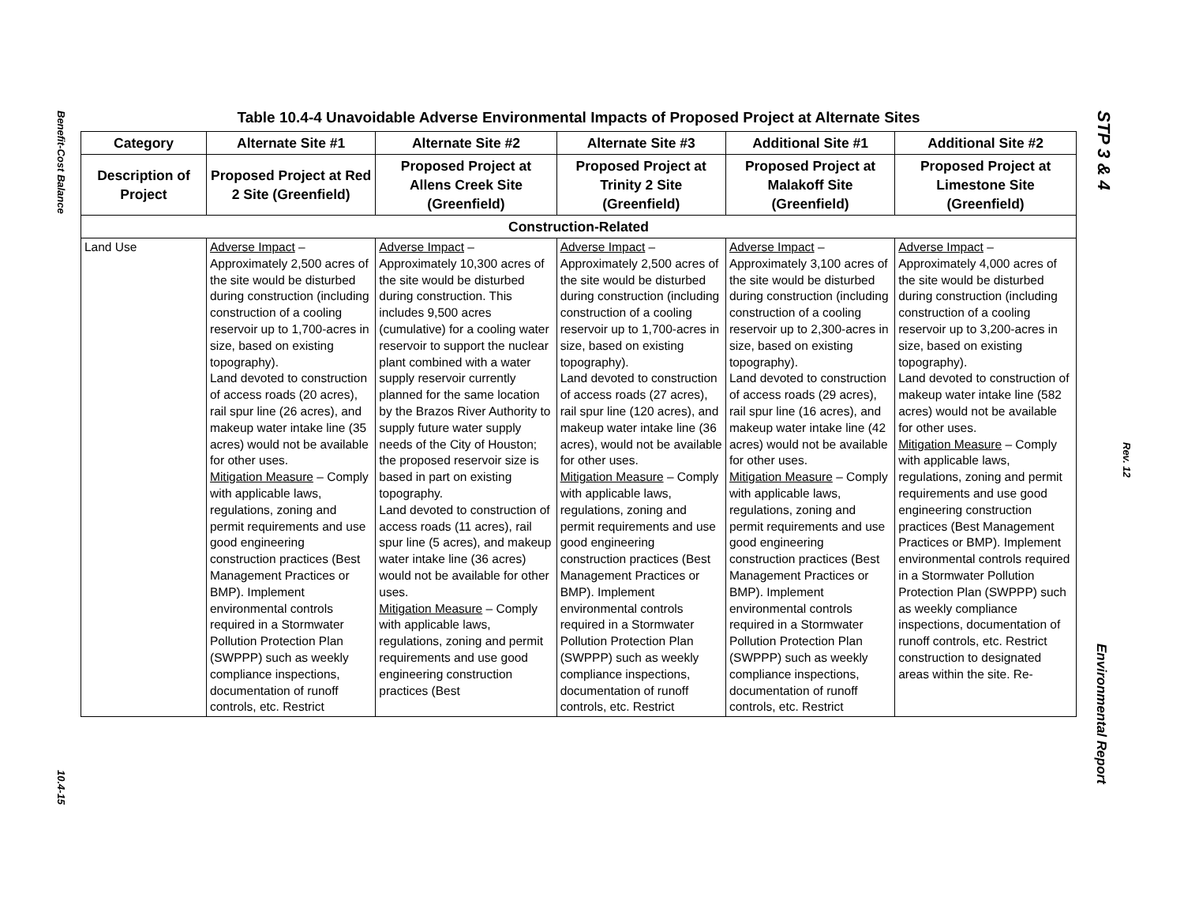Benefit-Cost Balance
10.4-15
STP 3 & 4
Rev. 12
Environmental Report
Table 10.4-4 Unavoidable Adverse Environmental Impacts of Proposed Project at Alternate Sites
| Category | Alternate Site #1 | Alternate Site #2 | Alternate Site #3 | Additional Site #1 | Additional Site #2 |
| --- | --- | --- | --- | --- | --- |
| Description of Project | Proposed Project at Red 2 Site (Greenfield) | Proposed Project at Allens Creek Site (Greenfield) | Proposed Project at Trinity 2 Site (Greenfield) | Proposed Project at Malakoff Site (Greenfield) | Proposed Project at Limestone Site (Greenfield) |
| Construction-Related | | | | | |
| Land Use | Adverse Impact – Approximately 2,500 acres of the site would be disturbed during construction (including construction of a cooling reservoir up to 1,700-acres in size, based on existing topography). Land devoted to construction of access roads (20 acres), rail spur line (26 acres), and makeup water intake line (35 acres) would not be available for other uses. Mitigation Measure – Comply with applicable laws, regulations, zoning and permit requirements and use good engineering construction practices (Best Management Practices or BMP). Implement environmental controls required in a Stormwater Pollution Protection Plan (SWPPP) such as weekly compliance inspections, documentation of runoff controls, etc. Restrict | Adverse Impact – Approximately 10,300 acres of the site would be disturbed during construction. This includes 9,500 acres (cumulative) for a cooling water reservoir to support the nuclear plant combined with a water supply reservoir currently planned for the same location by the Brazos River Authority to supply future water supply needs of the City of Houston; the proposed reservoir size is based in part on existing topography. Land devoted to construction of access roads (11 acres), rail spur line (5 acres), and makeup water intake line (36 acres) would not be available for other uses. Mitigation Measure – Comply with applicable laws, regulations, zoning and permit requirements and use good engineering construction practices (Best | Adverse Impact – Approximately 2,500 acres of the site would be disturbed during construction (including construction of a cooling reservoir up to 1,700-acres in size, based on existing topography). Land devoted to construction of access roads (27 acres), rail spur line (120 acres), and makeup water intake line (36 acres), would not be available for other uses. Mitigation Measure – Comply with applicable laws, regulations, zoning and permit requirements and use good engineering construction practices (Best Management Practices or BMP). Implement environmental controls required in a Stormwater Pollution Protection Plan (SWPPP) such as weekly compliance inspections, documentation of runoff controls, etc. Restrict | Adverse Impact – Approximately 3,100 acres of the site would be disturbed during construction (including construction of a cooling reservoir up to 2,300-acres in size, based on existing topography). Land devoted to construction of access roads (29 acres), rail spur line (16 acres), and makeup water intake line (42 acres) would not be available for other uses. Mitigation Measure – Comply with applicable laws, regulations, zoning and permit requirements and use good engineering construction practices (Best Management Practices or BMP). Implement environmental controls required in a Stormwater Pollution Protection Plan (SWPPP) such as weekly compliance inspections, documentation of runoff controls, etc. Restrict | Adverse Impact – Approximately 4,000 acres of the site would be disturbed during construction (including construction of a cooling reservoir up to 3,200-acres in size, based on existing topography). Land devoted to construction of makeup water intake line (582 acres) would not be available for other uses. Mitigation Measure – Comply with applicable laws, regulations, zoning and permit requirements and use good engineering construction practices (Best Management Practices or BMP). Implement environmental controls required in a Stormwater Pollution Protection Plan (SWPPP) such as weekly compliance inspections, documentation of runoff controls, etc. Restrict construction to designated areas within the site. Re- |